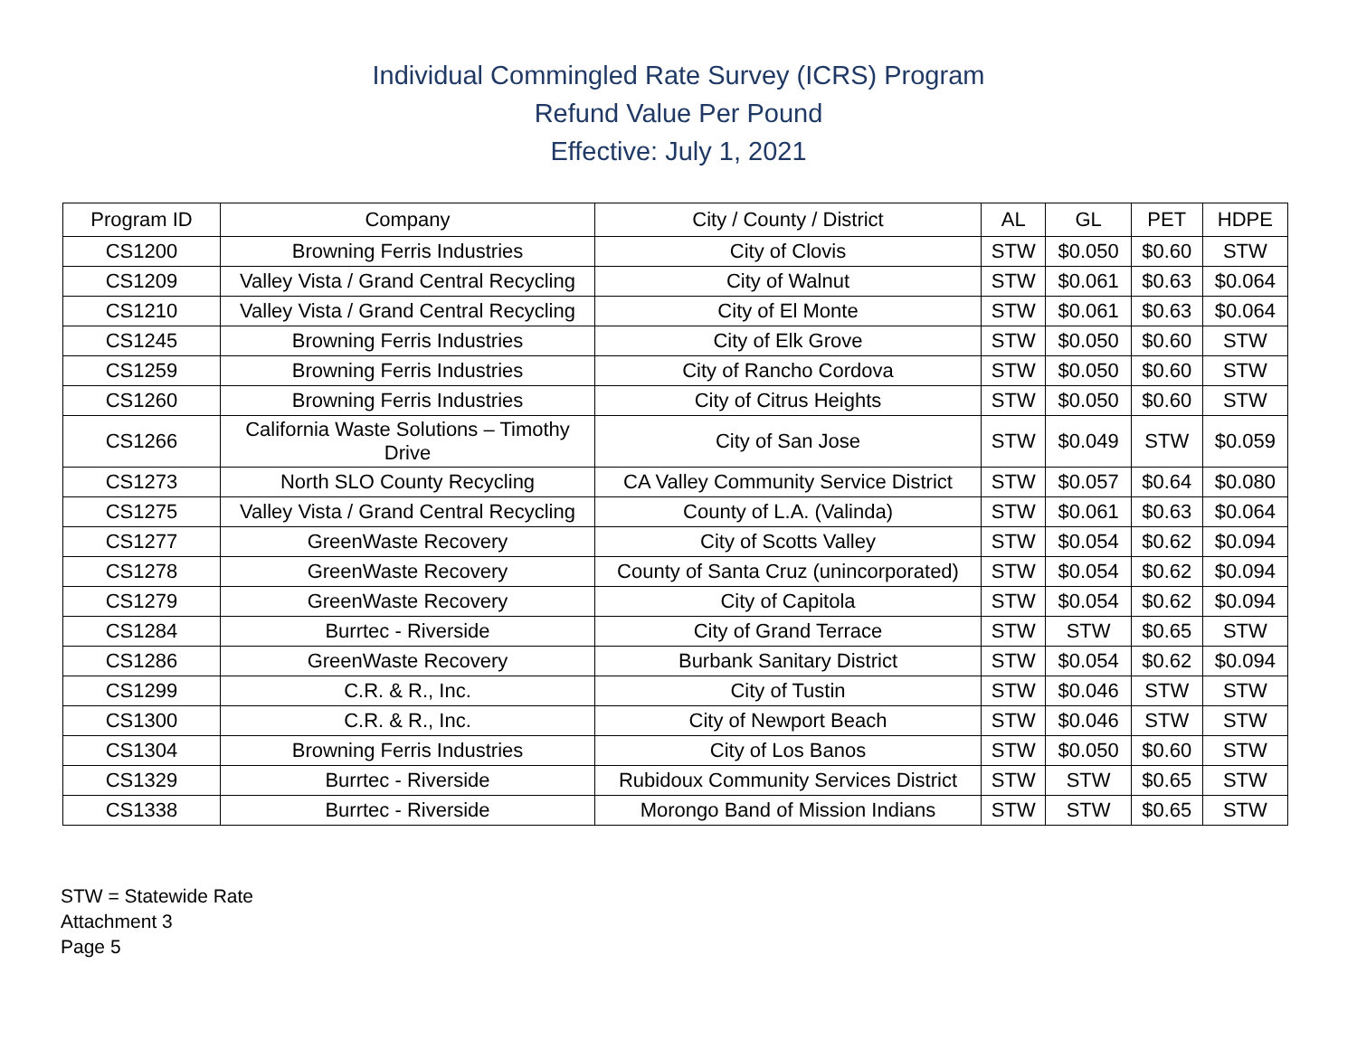Individual Commingled Rate Survey (ICRS) Program
Refund Value Per Pound
Effective: July 1, 2021
| Program ID | Company | City / County / District | AL | GL | PET | HDPE |
| --- | --- | --- | --- | --- | --- | --- |
| CS1200 | Browning Ferris Industries | City of Clovis | STW | $0.050 | $0.60 | STW |
| CS1209 | Valley Vista / Grand Central Recycling | City of Walnut | STW | $0.061 | $0.63 | $0.064 |
| CS1210 | Valley Vista / Grand Central Recycling | City of El Monte | STW | $0.061 | $0.63 | $0.064 |
| CS1245 | Browning Ferris Industries | City of Elk Grove | STW | $0.050 | $0.60 | STW |
| CS1259 | Browning Ferris Industries | City of Rancho Cordova | STW | $0.050 | $0.60 | STW |
| CS1260 | Browning Ferris Industries | City of Citrus Heights | STW | $0.050 | $0.60 | STW |
| CS1266 | California Waste Solutions – Timothy Drive | City of San Jose | STW | $0.049 | STW | $0.059 |
| CS1273 | North SLO County Recycling | CA Valley Community Service District | STW | $0.057 | $0.64 | $0.080 |
| CS1275 | Valley Vista / Grand Central Recycling | County of L.A. (Valinda) | STW | $0.061 | $0.63 | $0.064 |
| CS1277 | GreenWaste Recovery | City of Scotts Valley | STW | $0.054 | $0.62 | $0.094 |
| CS1278 | GreenWaste Recovery | County of Santa Cruz (unincorporated) | STW | $0.054 | $0.62 | $0.094 |
| CS1279 | GreenWaste Recovery | City of Capitola | STW | $0.054 | $0.62 | $0.094 |
| CS1284 | Burrtec - Riverside | City of Grand Terrace | STW | STW | $0.65 | STW |
| CS1286 | GreenWaste Recovery | Burbank Sanitary District | STW | $0.054 | $0.62 | $0.094 |
| CS1299 | C.R. & R., Inc. | City of Tustin | STW | $0.046 | STW | STW |
| CS1300 | C.R. & R., Inc. | City of Newport Beach | STW | $0.046 | STW | STW |
| CS1304 | Browning Ferris Industries | City of Los Banos | STW | $0.050 | $0.60 | STW |
| CS1329 | Burrtec - Riverside | Rubidoux Community Services District | STW | STW | $0.65 | STW |
| CS1338 | Burrtec - Riverside | Morongo Band of Mission Indians | STW | STW | $0.65 | STW |
STW = Statewide Rate
Attachment 3
Page 5